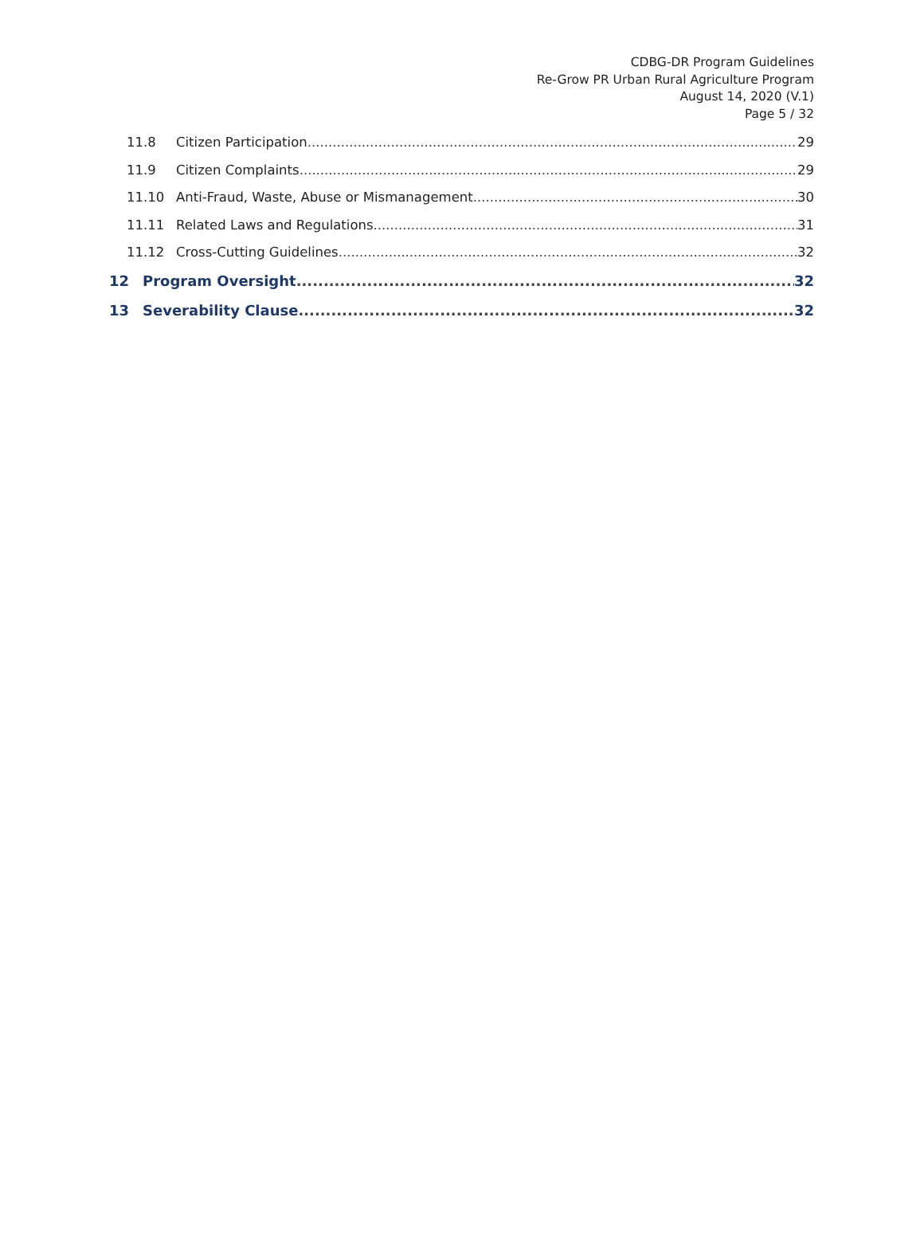CDBG-DR Program Guidelines
Re-Grow PR Urban Rural Agriculture Program
August 14, 2020 (V.1)
Page 5 / 32
11.8 Citizen Participation 29
11.9 Citizen Complaints 29
11.10 Anti-Fraud, Waste, Abuse or Mismanagement 30
11.11 Related Laws and Regulations 31
11.12 Cross-Cutting Guidelines 32
12 Program Oversight 32
13 Severability Clause 32